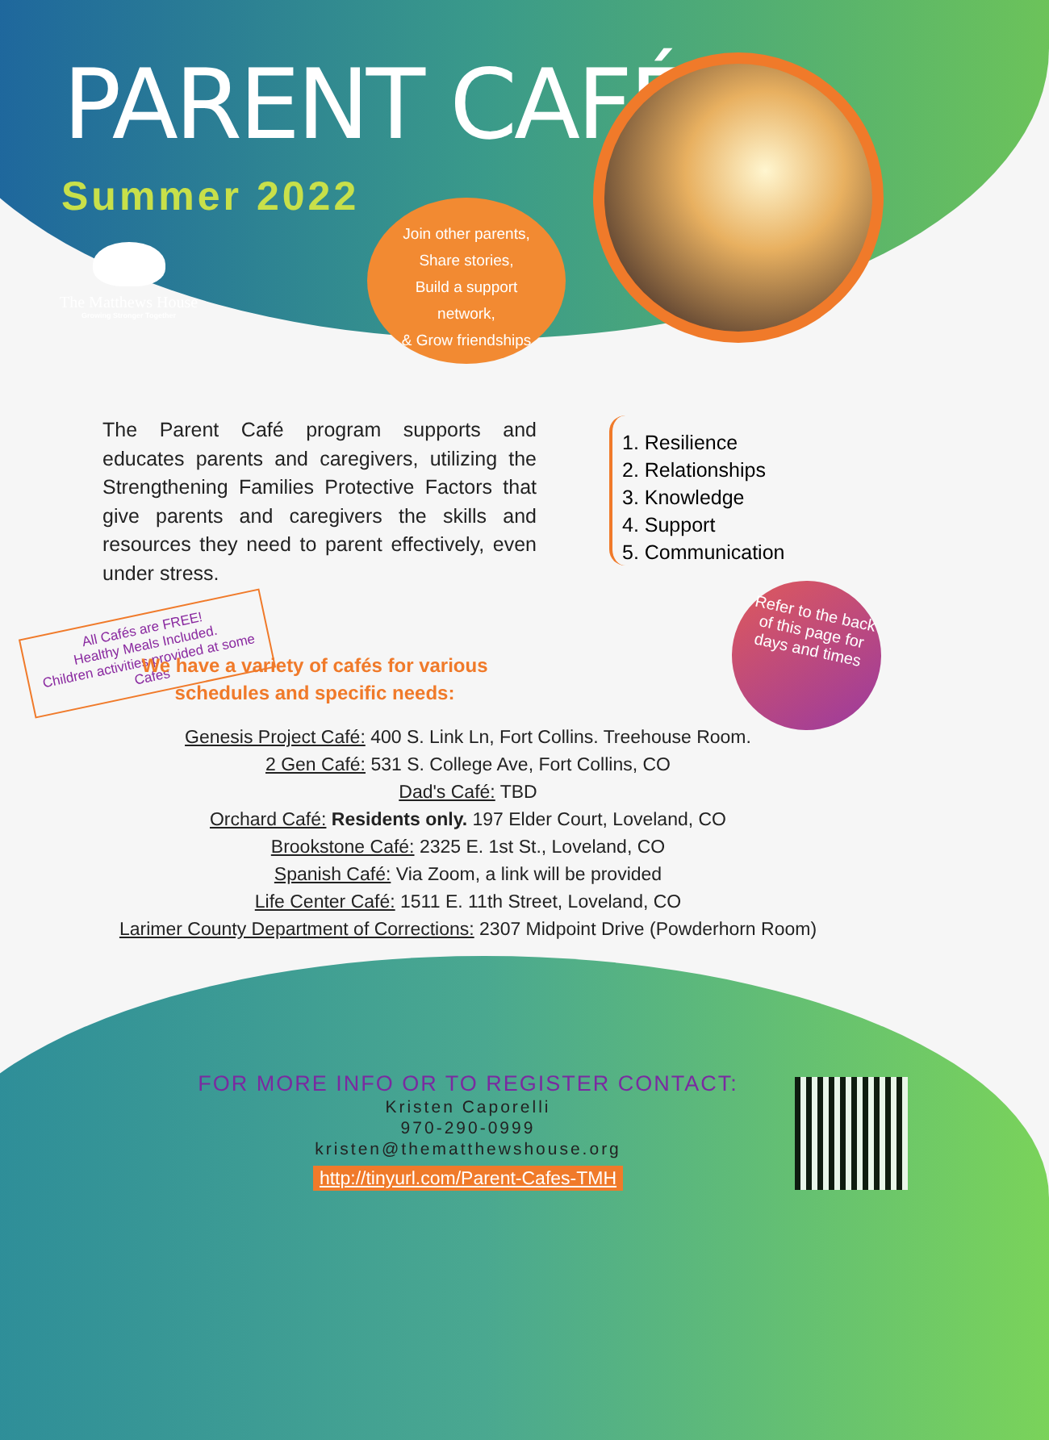PARENT CAFÉ
Summer 2022
The Matthews House
Growing Stronger Together
Join other parents,
Share stories,
Build a support
network,
& Grow friendships
The Parent Café program supports and educates parents and caregivers, utilizing the Strengthening Families Protective Factors that give parents and caregivers the skills and resources they need to parent effectively, even under stress.
1. Resilience
2. Relationships
3. Knowledge
4. Support
5. Communication
All Cafés are FREE!
Healthy Meals Included.
Children activities provided at some Cafes
Refer to the back of this page for days and times
We have a variety of cafés for various schedules and specific needs:
Genesis Project Café: 400 S. Link Ln, Fort Collins. Treehouse Room.
2 Gen Café: 531 S. College Ave, Fort Collins, CO
Dad's Café: TBD
Orchard Café: Residents only. 197 Elder Court, Loveland, CO
Brookstone Café: 2325 E. 1st St., Loveland, CO
Spanish Café: Via Zoom, a link will be provided
Life Center Café: 1511 E. 11th Street, Loveland, CO
Larimer County Department of Corrections: 2307 Midpoint Drive (Powderhorn Room)
FOR MORE INFO OR TO REGISTER CONTACT:
Kristen Caporelli
970-290-0999
kristen@thematthewshouse.org
http://tinyurl.com/Parent-Cafes-TMH